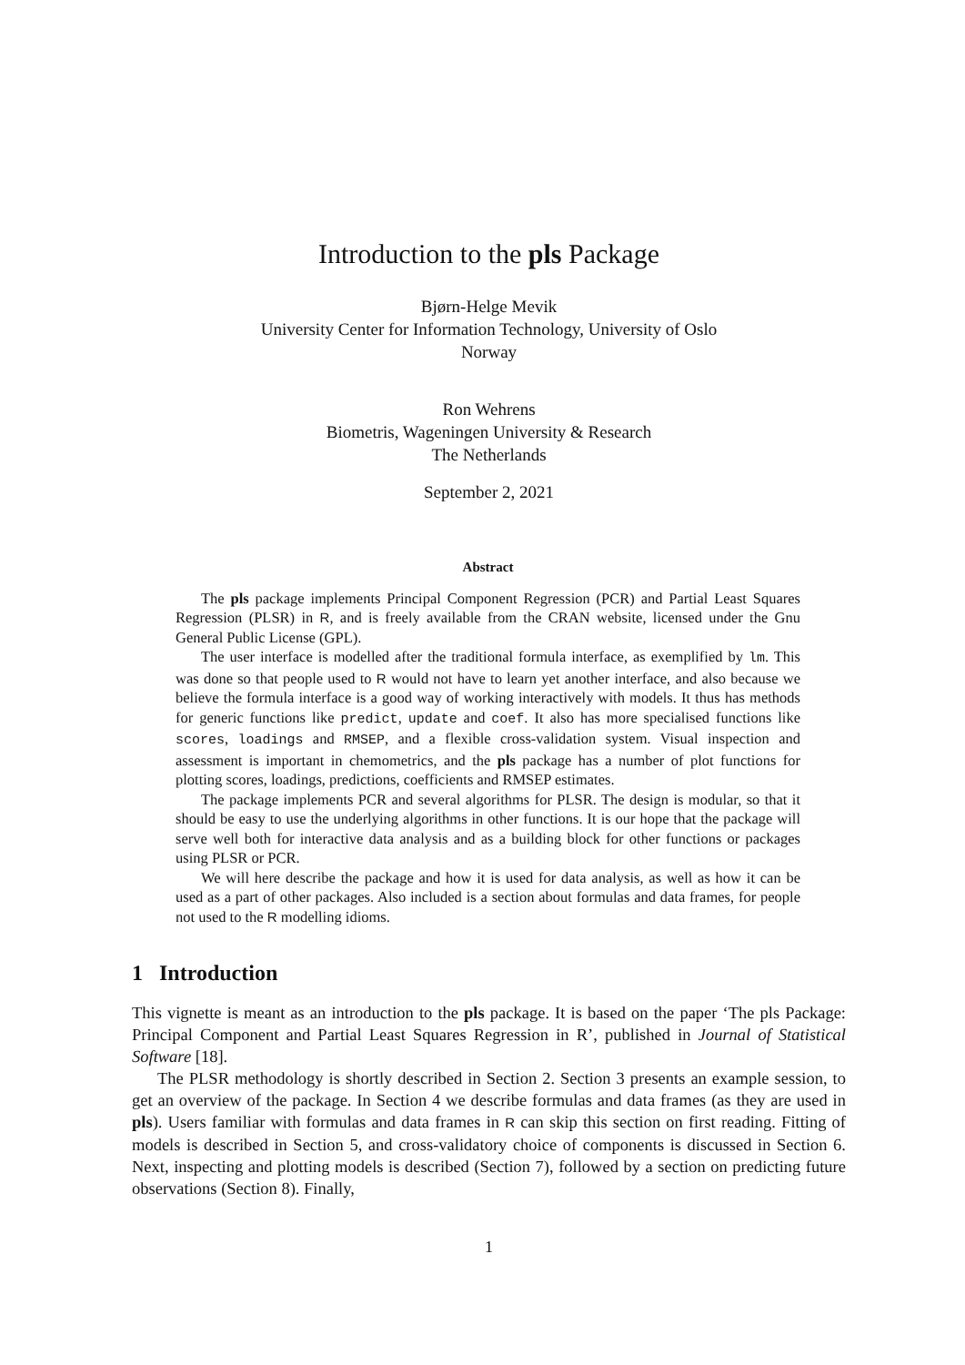Introduction to the pls Package
Bjørn-Helge Mevik
University Center for Information Technology, University of Oslo
Norway
Ron Wehrens
Biometris, Wageningen University & Research
The Netherlands
September 2, 2021
Abstract
The pls package implements Principal Component Regression (PCR) and Partial Least Squares Regression (PLSR) in R, and is freely available from the CRAN website, licensed under the Gnu General Public License (GPL).
The user interface is modelled after the traditional formula interface, as exemplified by lm. This was done so that people used to R would not have to learn yet another interface, and also because we believe the formula interface is a good way of working interactively with models. It thus has methods for generic functions like predict, update and coef. It also has more specialised functions like scores, loadings and RMSEP, and a flexible cross-validation system. Visual inspection and assessment is important in chemometrics, and the pls package has a number of plot functions for plotting scores, loadings, predictions, coefficients and RMSEP estimates.
The package implements PCR and several algorithms for PLSR. The design is modular, so that it should be easy to use the underlying algorithms in other functions. It is our hope that the package will serve well both for interactive data analysis and as a building block for other functions or packages using PLSR or PCR.
We will here describe the package and how it is used for data analysis, as well as how it can be used as a part of other packages. Also included is a section about formulas and data frames, for people not used to the R modelling idioms.
1 Introduction
This vignette is meant as an introduction to the pls package. It is based on the paper ‘The pls Package: Principal Component and Partial Least Squares Regression in R’, published in Journal of Statistical Software [18].
The PLSR methodology is shortly described in Section 2. Section 3 presents an example session, to get an overview of the package. In Section 4 we describe formulas and data frames (as they are used in pls). Users familiar with formulas and data frames in R can skip this section on first reading. Fitting of models is described in Section 5, and cross-validatory choice of components is discussed in Section 6. Next, inspecting and plotting models is described (Section 7), followed by a section on predicting future observations (Section 8). Finally,
1